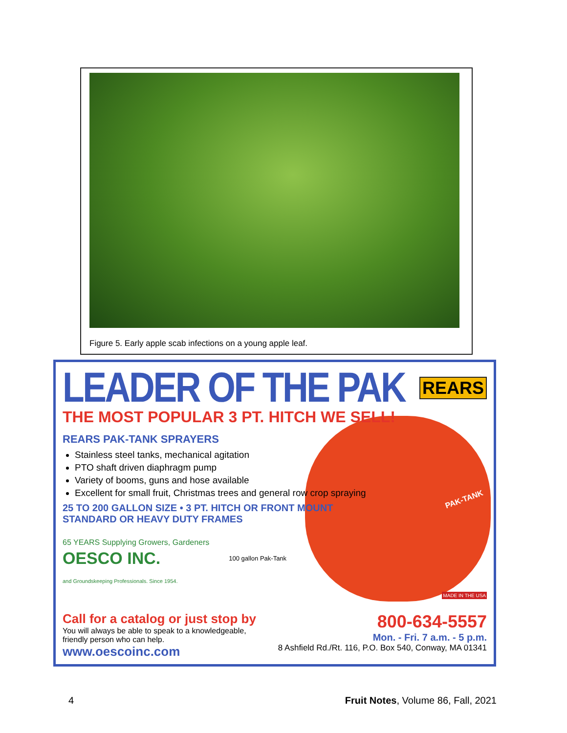Figure 5. Early apple scab infections on a young apple leaf.
LEADER OF THE PAK
REARS
THE MOST POPULAR 3 PT. HITCH WE SELL!
REARS PAK-TANK SPRAYERS
Stainless steel tanks, mechanical agitation
PTO shaft driven diaphragm pump
Variety of booms, guns and hose available
Excellent for small fruit, Christmas trees and general row crop spraying
25 TO 200 GALLON SIZE • 3 PT. HITCH OR FRONT MOUNT
STANDARD OR HEAVY DUTY FRAMES
65 YEARS Supplying Growers, Gardeners
OESCO INC.
and Groundskeeping Professionals. Since 1954.
100 gallon Pak-Tank
PAK-TANK
MADE IN THE USA
800-634-5557
Mon. - Fri. 7 a.m. - 5 p.m.
8 Ashfield Rd./Rt. 116, P.O. Box 540, Conway, MA 01341
Call for a catalog or just stop by
You will always be able to speak to a knowledgeable,
friendly person who can help.
www.oescoinc.com
4 Fruit Notes, Volume 86, Fall, 2021